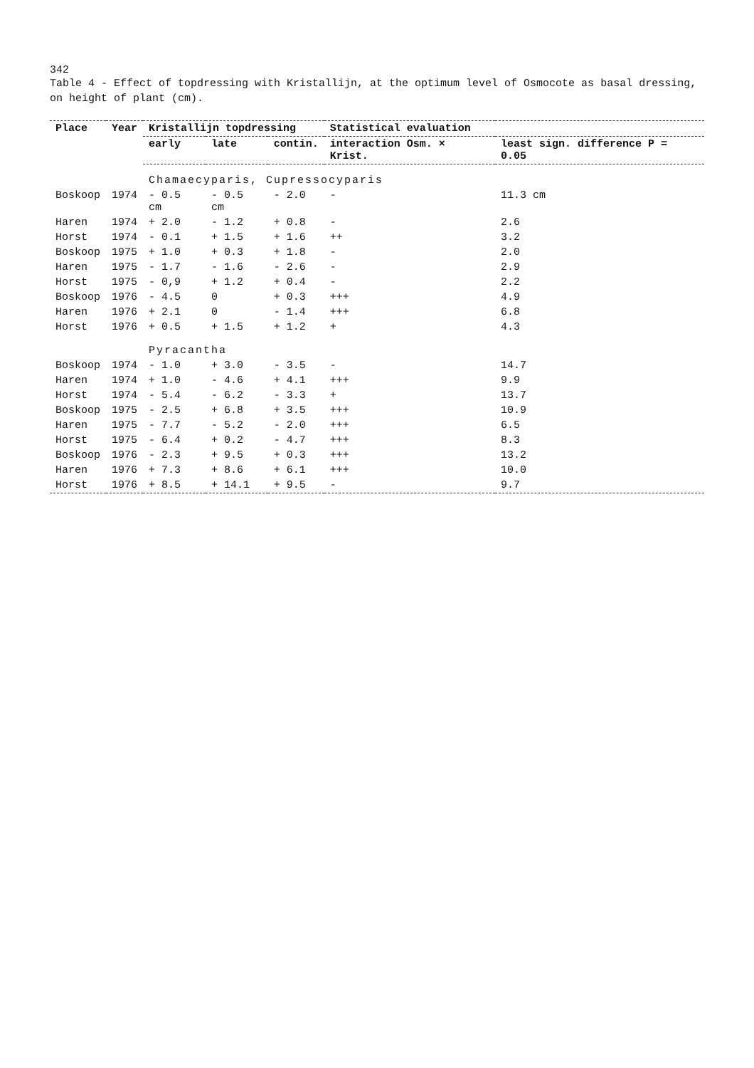342
Table 4 - Effect of topdressing with Kristallijn, at the optimum level of Osmocote as basal dressing, on height of plant (cm).
| Place | Year | Kristallijn topdressing | | | Statistical evaluation | |
| --- | --- | --- | --- | --- | --- | --- |
| | | early | late | contin. | interaction Osm. × Krist. | least sign. difference P = 0.05 |
| | | Chamaecyparis, Cupressocyparis | | | | |
| Boskoop | 1974 | - 0.5 cm | - 0.5 cm | - 2.0 | - | 11.3 cm |
| Haren | 1974 | + 2.0 | - 1.2 | + 0.8 | - | 2.6 |
| Horst | 1974 | - 0.1 | + 1.5 | + 1.6 | ++ | 3.2 |
| Boskoop | 1975 | + 1.0 | + 0.3 | + 1.8 | - | 2.0 |
| Haren | 1975 | - 1.7 | - 1.6 | - 2.6 | - | 2.9 |
| Horst | 1975 | - 0,9 | + 1.2 | + 0.4 | - | 2.2 |
| Boskoop | 1976 | - 4.5 | 0 | + 0.3 | +++ | 4.9 |
| Haren | 1976 | + 2.1 | 0 | - 1.4 | +++ | 6.8 |
| Horst | 1976 | + 0.5 | + 1.5 | + 1.2 | + | 4.3 |
| | | Pyracantha | | | | |
| Boskoop | 1974 | - 1.0 | + 3.0 | - 3.5 | - | 14.7 |
| Haren | 1974 | + 1.0 | - 4.6 | + 4.1 | +++ | 9.9 |
| Horst | 1974 | - 5.4 | - 6.2 | - 3.3 | + | 13.7 |
| Boskoop | 1975 | - 2.5 | + 6.8 | + 3.5 | +++ | 10.9 |
| Haren | 1975 | - 7.7 | - 5.2 | - 2.0 | +++ | 6.5 |
| Horst | 1975 | - 6.4 | + 0.2 | - 4.7 | +++ | 8.3 |
| Boskoop | 1976 | - 2.3 | + 9.5 | + 0.3 | +++ | 13.2 |
| Haren | 1976 | + 7.3 | + 8.6 | + 6.1 | +++ | 10.0 |
| Horst | 1976 | + 8.5 | + 14.1 | + 9.5 | - | 9.7 |